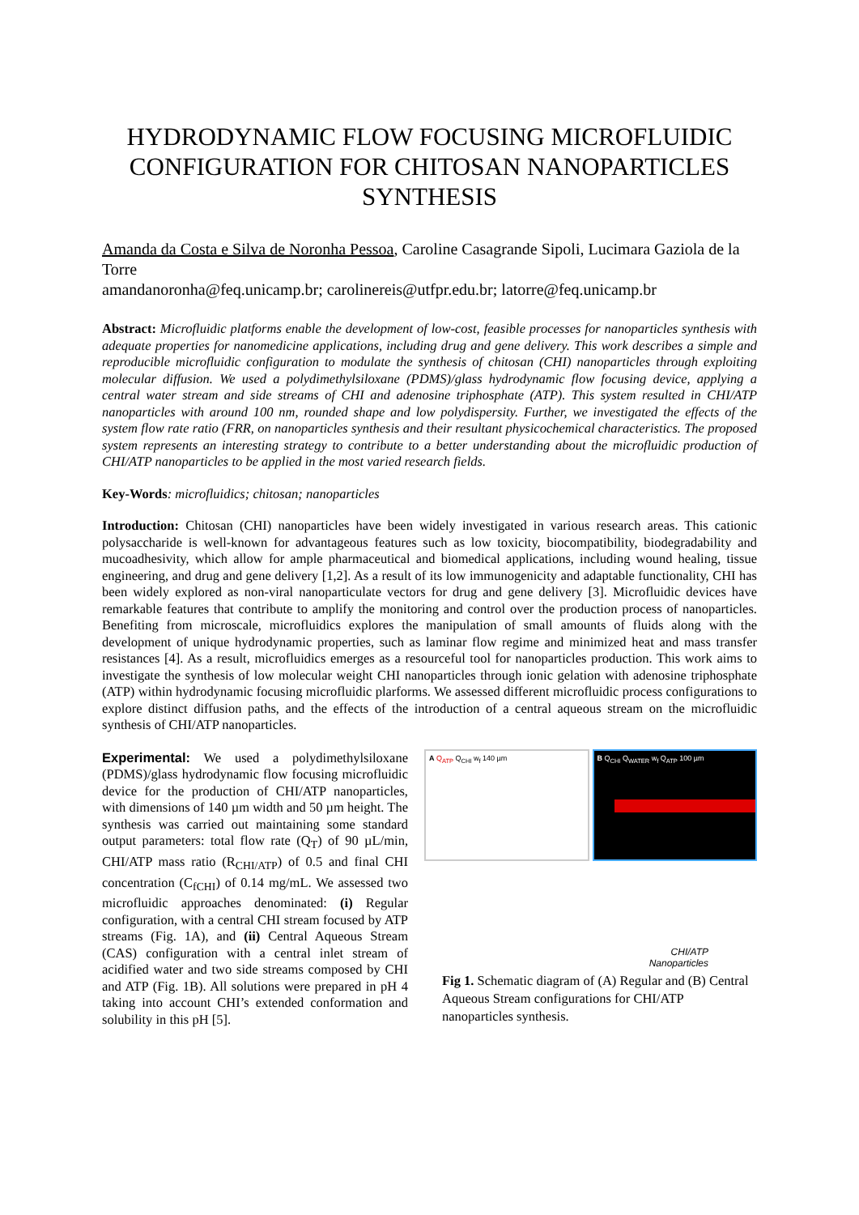HYDRODYNAMIC FLOW FOCUSING MICROFLUIDIC CONFIGURATION FOR CHITOSAN NANOPARTICLES SYNTHESIS
Amanda da Costa e Silva de Noronha Pessoa, Caroline Casagrande Sipoli, Lucimara Gaziola de la Torre
amandanoronha@feq.unicamp.br; carolinereis@utfpr.edu.br; latorre@feq.unicamp.br
Abstract: Microfluidic platforms enable the development of low-cost, feasible processes for nanoparticles synthesis with adequate properties for nanomedicine applications, including drug and gene delivery. This work describes a simple and reproducible microfluidic configuration to modulate the synthesis of chitosan (CHI) nanoparticles through exploiting molecular diffusion. We used a polydimethylsiloxane (PDMS)/glass hydrodynamic flow focusing device, applying a central water stream and side streams of CHI and adenosine triphosphate (ATP). This system resulted in CHI/ATP nanoparticles with around 100 nm, rounded shape and low polydispersity. Further, we investigated the effects of the system flow rate ratio (FRR, on nanoparticles synthesis and their resultant physicochemical characteristics. The proposed system represents an interesting strategy to contribute to a better understanding about the microfluidic production of CHI/ATP nanoparticles to be applied in the most varied research fields.
Key-Words: microfluidics; chitosan; nanoparticles
Introduction: Chitosan (CHI) nanoparticles have been widely investigated in various research areas. This cationic polysaccharide is well-known for advantageous features such as low toxicity, biocompatibility, biodegradability and mucoadhesivity, which allow for ample pharmaceutical and biomedical applications, including wound healing, tissue engineering, and drug and gene delivery [1,2]. As a result of its low immunogenicity and adaptable functionality, CHI has been widely explored as non-viral nanoparticulate vectors for drug and gene delivery [3]. Microfluidic devices have remarkable features that contribute to amplify the monitoring and control over the production process of nanoparticles. Benefiting from microscale, microfluidics explores the manipulation of small amounts of fluids along with the development of unique hydrodynamic properties, such as laminar flow regime and minimized heat and mass transfer resistances [4]. As a result, microfluidics emerges as a resourceful tool for nanoparticles production. This work aims to investigate the synthesis of low molecular weight CHI nanoparticles through ionic gelation with adenosine triphosphate (ATP) within hydrodynamic focusing microfluidic plarforms. We assessed different microfluidic process configurations to explore distinct diffusion paths, and the effects of the introduction of a central aqueous stream on the microfluidic synthesis of CHI/ATP nanoparticles.
Experimental: We used a polydimethylsiloxane (PDMS)/glass hydrodynamic flow focusing microfluidic device for the production of CHI/ATP nanoparticles, with dimensions of 140 µm width and 50 µm height. The synthesis was carried out maintaining some standard output parameters: total flow rate (Q<sub>T</sub>) of 90 µL/min, CHI/ATP mass ratio (R<sub>CHI/ATP</sub>) of 0.5 and final CHI concentration (C<sub>fCHI</sub>) of 0.14 mg/mL. We assessed two microfluidic approaches denominated: (i) Regular configuration, with a central CHI stream focused by ATP streams (Fig. 1A), and (ii) Central Aqueous Stream (CAS) configuration with a central inlet stream of acidified water and two side streams composed by CHI and ATP (Fig. 1B). All solutions were prepared in pH 4 taking into account CHI’s extended conformation and solubility in this pH [5].
A Q<sub>ATP</sub> Q<sub>CHI</sub> w<sub>f</sub> 140 µm B Q<sub>CHI</sub> Q<sub>WATER</sub> w<sub>f</sub> Q<sub>ATP</sub> 100 µm
CHI/ATP
Nanoparticles
Fig 1. Schematic diagram of (A) Regular and (B) Central Aqueous Stream configurations for CHI/ATP nanoparticles synthesis.